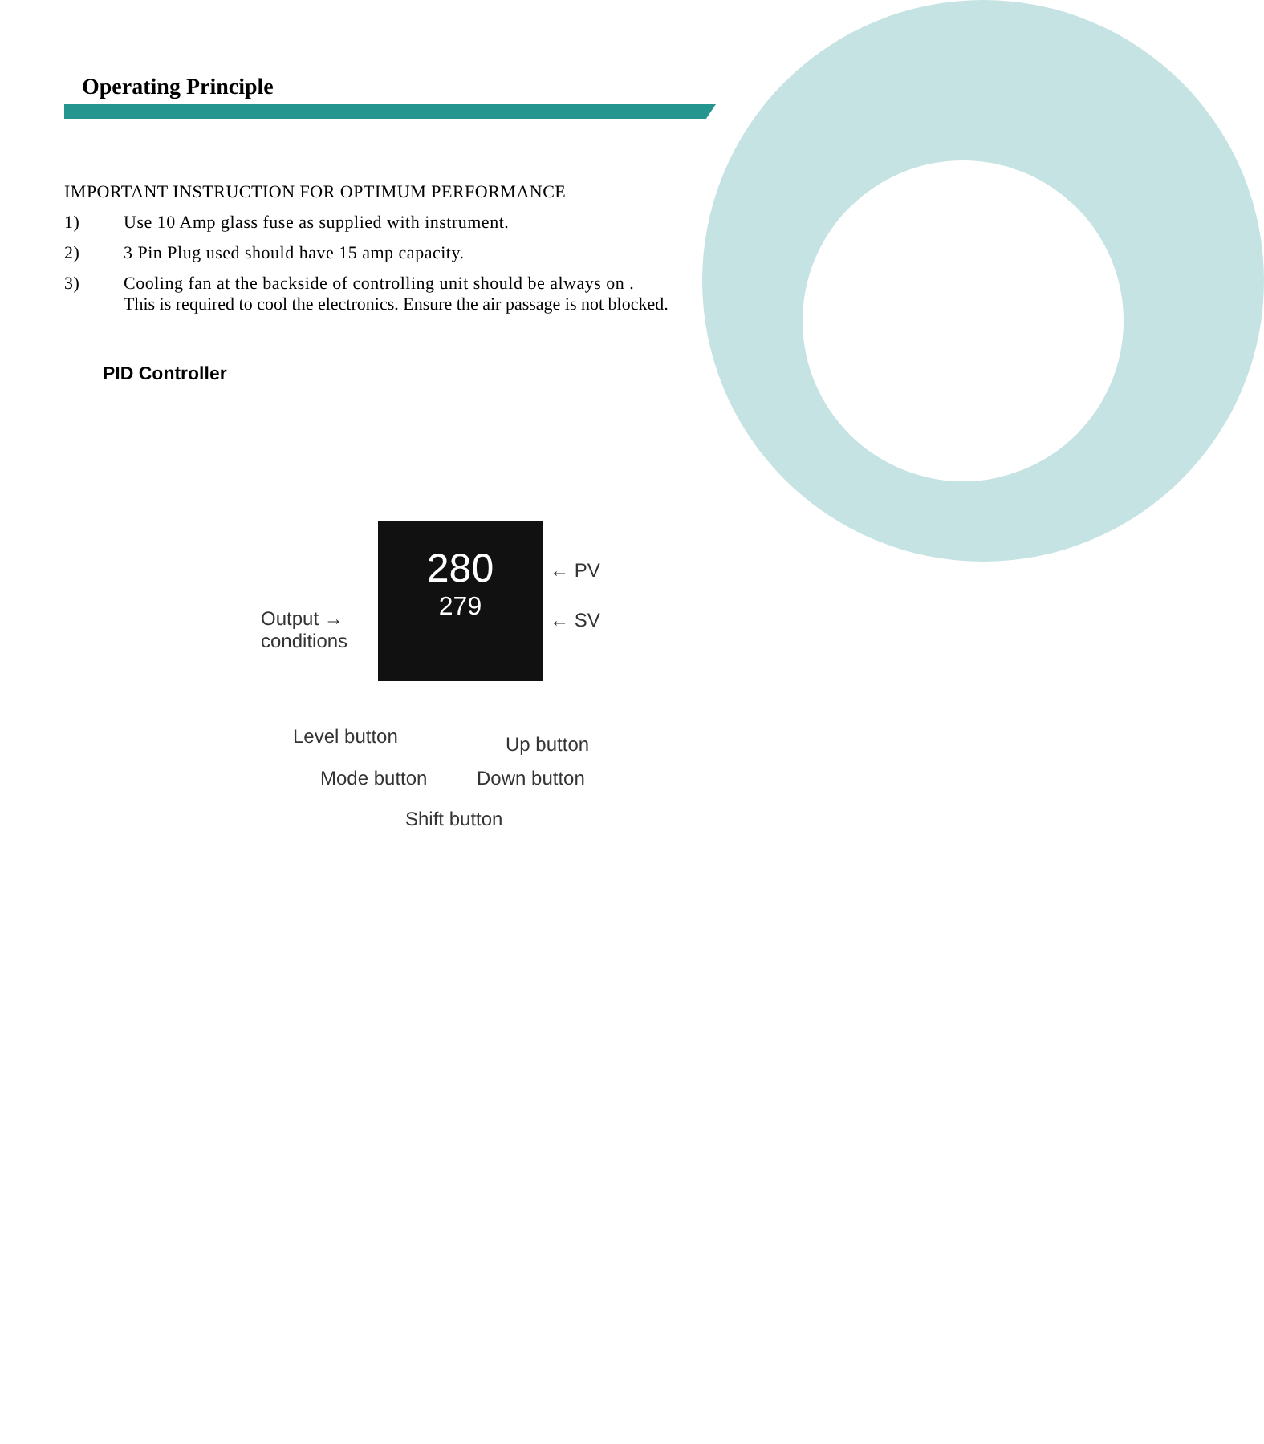Operating Principle
IMPORTANT INSTRUCTION FOR OPTIMUM PERFORMANCE
1) Use 10 Amp glass fuse as supplied with instrument.
2) 3 Pin Plug used should have 15 amp capacity.
3) Cooling fan at the backside of controlling unit should be always on .
This is required to cool the electronics. Ensure the air passage is not blocked.
PID Controller
280
279
Output →
conditions
← PV
← SV
Level button Up button
Mode button Down button
Shift button